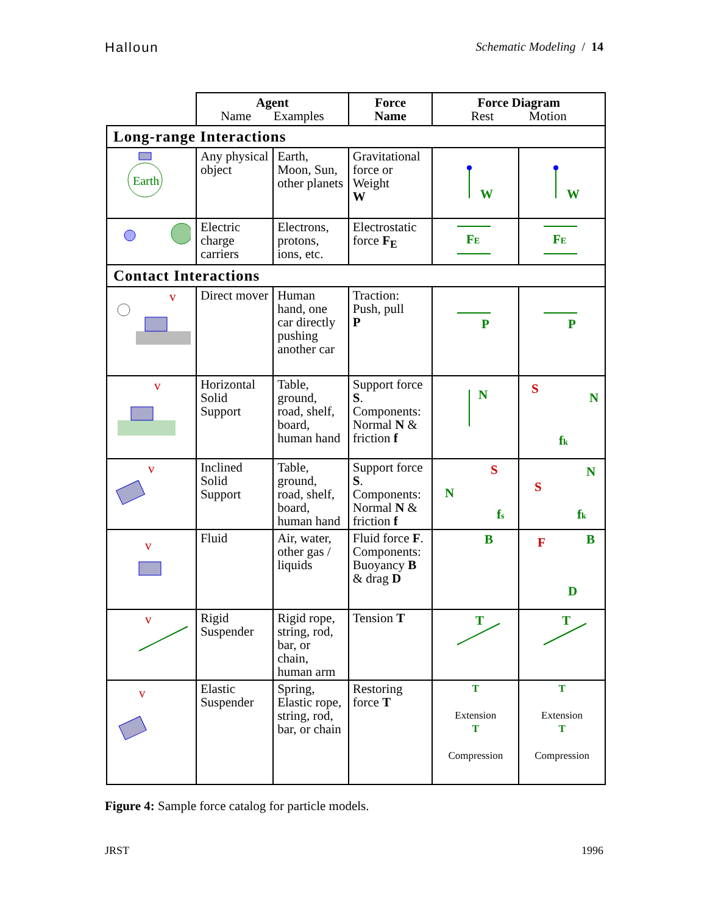Halloun Schematic Modeling / 14
| | Agent Name Examples | | Force Name | Force Diagram Rest Motion | |
| --- | --- | --- | --- | --- | --- |
| Long-range Interactions | | | | | |
| Earth | Any physical object | Earth, Moon, Sun, other planets | Gravitational force or Weight W | W | W |
| | Electric charge carriers | Electrons, protons, ions, etc. | Electrostatic force F<sub>E</sub> | F E | F E |
| Contact Interactions | | | | | |
| v | Direct mover | Human hand, one car directly pushing another car | Traction: Push, pull P | P | P |
| v | Horizontal Solid Support | Table, ground, road, shelf, board, human hand | Support force S . Components: Normal N & friction f | N | S N f k |
| v | Inclined Solid Support | Table, ground, road, shelf, board, human hand | Support force S . Components: Normal N & friction f | S N f s | S N f k |
| v | Fluid | Air, water, other gas / liquids | Fluid force F . Components: Buoyancy B & drag D | B | F B D |
| v | Rigid Suspender | Rigid rope, string, rod, bar, or chain, human arm | Tension T | T | T |
| v | Elastic Suspender | Spring, Elastic rope, string, rod, bar, or chain | Restoring force T | T Extension T Compression | T Extension T Compression |
Figure 4: Sample force catalog for particle models.
JRST 1996